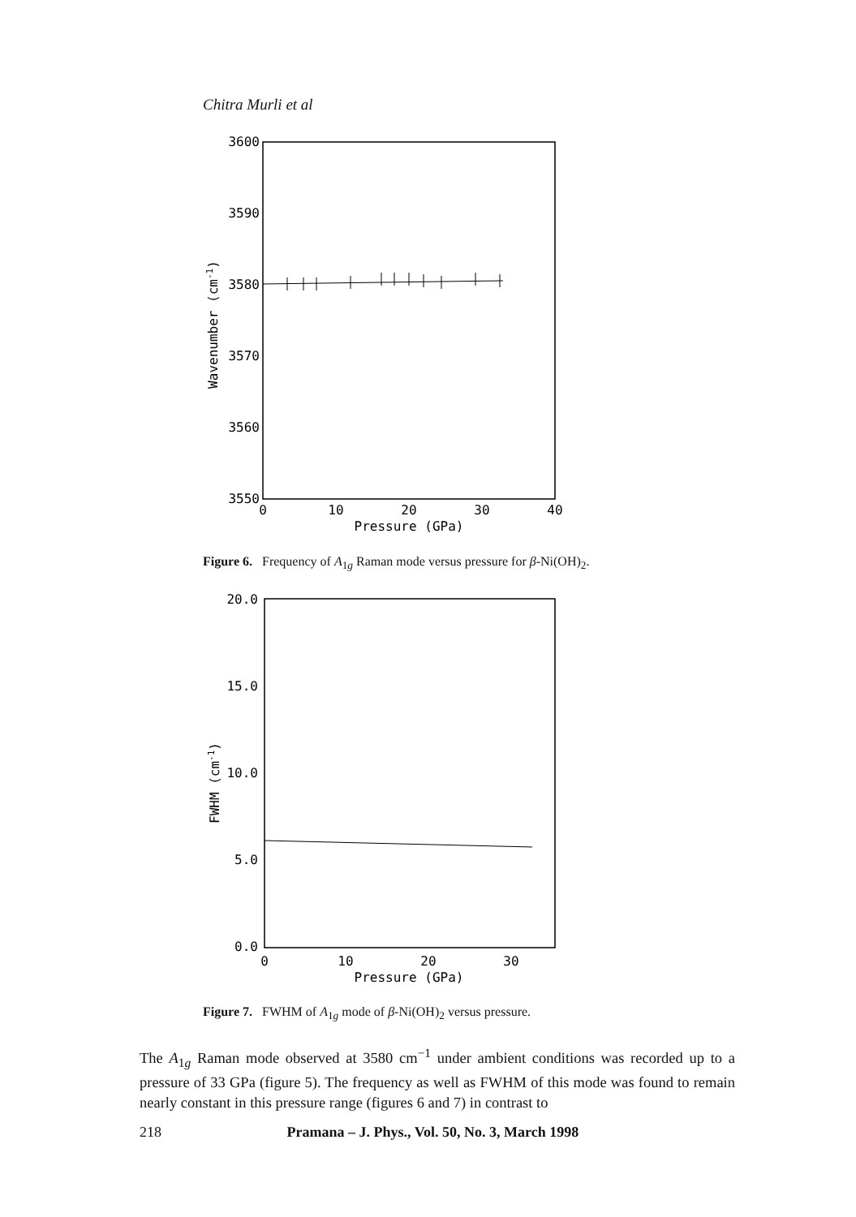Chitra Murli et al
3600
3590
3580
3570
3560
3550
0
10
20
30
40
Pressure (GPa)
Wavenumber (cm-1)
Figure 6. Frequency of A<sub>1g</sub> Raman mode versus pressure for β-Ni(OH)<sub>2</sub>.
20.0
15.0
10.0
5.0
0.0
0
10
20
30
Pressure (GPa)
FWHM (cm-1)
Figure 7. FWHM of A<sub>1g</sub> mode of β-Ni(OH)<sub>2</sub> versus pressure.
The A<sub>1g</sub> Raman mode observed at 3580 cm<sup>−1</sup> under ambient conditions was recorded up to a pressure of 33 GPa (figure 5). The frequency as well as FWHM of this mode was found to remain nearly constant in this pressure range (figures 6 and 7) in contrast to
218 Pramana – J. Phys., Vol. 50, No. 3, March 1998